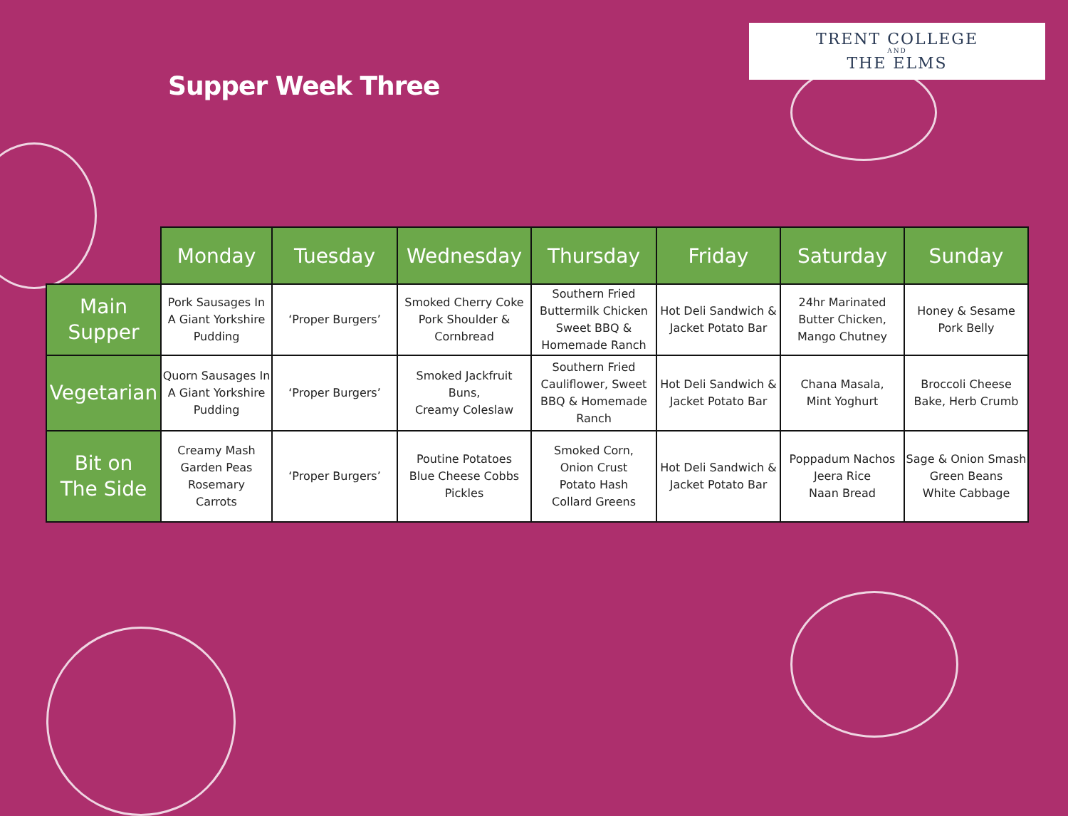Supper Week Three
TRENT COLLEGE
AND
THE ELMS
| | Monday | Tuesday | Wednesday | Thursday | Friday | Saturday | Sunday |
| --- | --- | --- | --- | --- | --- | --- | --- |
| Main Supper | Pork Sausages In A Giant Yorkshire Pudding | ‘Proper Burgers’ | Smoked Cherry Coke Pork Shoulder & Cornbread | Southern Fried Buttermilk Chicken Sweet BBQ & Homemade Ranch | Hot Deli Sandwich & Jacket Potato Bar | 24hr Marinated Butter Chicken, Mango Chutney | Honey & Sesame Pork Belly |
| Vegetarian | Quorn Sausages In A Giant Yorkshire Pudding | ‘Proper Burgers’ | Smoked Jackfruit Buns, Creamy Coleslaw | Southern Fried Cauliflower, Sweet BBQ & Homemade Ranch | Hot Deli Sandwich & Jacket Potato Bar | Chana Masala, Mint Yoghurt | Broccoli Cheese Bake, Herb Crumb |
| Bit on The Side | Creamy Mash Garden Peas Rosemary Carrots | ‘Proper Burgers’ | Poutine Potatoes Blue Cheese Cobbs Pickles | Smoked Corn, Onion Crust Potato Hash Collard Greens | Hot Deli Sandwich & Jacket Potato Bar | Poppadum Nachos Jeera Rice Naan Bread | Sage & Onion Smash Green Beans White Cabbage |